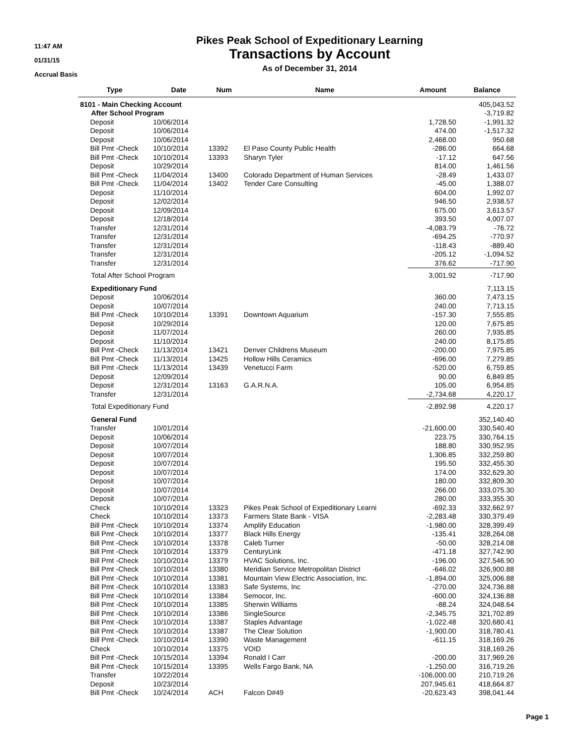11:47 AM
01/31/15
Accrual Basis
Pikes Peak School of Expeditionary Learning
Transactions by Account
As of December 31, 2014
| Type | Date | Num | Name | Amount | Balance |
| --- | --- | --- | --- | --- | --- |
| 8101 - Main Checking Account | | | | | 405,043.52 |
| After School Program | | | | | -3,719.82 |
| Deposit | 10/06/2014 | | | 1,728.50 | -1,991.32 |
| Deposit | 10/06/2014 | | | 474.00 | -1,517.32 |
| Deposit | 10/06/2014 | | | 2,468.00 | 950.68 |
| Bill Pmt -Check | 10/10/2014 | 13392 | El Paso County Public Health | -286.00 | 664.68 |
| Bill Pmt -Check | 10/10/2014 | 13393 | Sharyn Tyler | -17.12 | 647.56 |
| Deposit | 10/29/2014 | | | 814.00 | 1,461.56 |
| Bill Pmt -Check | 11/04/2014 | 13400 | Colorado Department of Human Services | -28.49 | 1,433.07 |
| Bill Pmt -Check | 11/04/2014 | 13402 | Tender Care Consulting | -45.00 | 1,388.07 |
| Deposit | 11/10/2014 | | | 604.00 | 1,992.07 |
| Deposit | 12/02/2014 | | | 946.50 | 2,938.57 |
| Deposit | 12/09/2014 | | | 675.00 | 3,613.57 |
| Deposit | 12/18/2014 | | | 393.50 | 4,007.07 |
| Transfer | 12/31/2014 | | | -4,083.79 | -76.72 |
| Transfer | 12/31/2014 | | | -694.25 | -770.97 |
| Transfer | 12/31/2014 | | | -118.43 | -889.40 |
| Transfer | 12/31/2014 | | | -205.12 | -1,094.52 |
| Transfer | 12/31/2014 | | | 376.62 | -717.90 |
| Total After School Program | | | | 3,001.92 | -717.90 |
| Expeditionary Fund | | | | | 7,113.15 |
| Deposit | 10/06/2014 | | | 360.00 | 7,473.15 |
| Deposit | 10/07/2014 | | | 240.00 | 7,713.15 |
| Bill Pmt -Check | 10/10/2014 | 13391 | Downtown Aquarium | -157.30 | 7,555.85 |
| Deposit | 10/29/2014 | | | 120.00 | 7,675.85 |
| Deposit | 11/07/2014 | | | 260.00 | 7,935.85 |
| Deposit | 11/10/2014 | | | 240.00 | 8,175.85 |
| Bill Pmt -Check | 11/13/2014 | 13421 | Denver Childrens Museum | -200.00 | 7,975.85 |
| Bill Pmt -Check | 11/13/2014 | 13425 | Hollow Hills Ceramics | -696.00 | 7,279.85 |
| Bill Pmt -Check | 11/13/2014 | 13439 | Venetucci Farm | -520.00 | 6,759.85 |
| Deposit | 12/09/2014 | | | 90.00 | 6,849.85 |
| Deposit | 12/31/2014 | 13163 | G.A.R.N.A. | 105.00 | 6,954.85 |
| Transfer | 12/31/2014 | | | -2,734.68 | 4,220.17 |
| Total Expeditionary Fund | | | | -2,892.98 | 4,220.17 |
| General Fund | | | | | 352,140.40 |
| Transfer | 10/01/2014 | | | -21,600.00 | 330,540.40 |
| Deposit | 10/06/2014 | | | 223.75 | 330,764.15 |
| Deposit | 10/07/2014 | | | 188.80 | 330,952.95 |
| Deposit | 10/07/2014 | | | 1,306.85 | 332,259.80 |
| Deposit | 10/07/2014 | | | 195.50 | 332,455.30 |
| Deposit | 10/07/2014 | | | 174.00 | 332,629.30 |
| Deposit | 10/07/2014 | | | 180.00 | 332,809.30 |
| Deposit | 10/07/2014 | | | 266.00 | 333,075.30 |
| Deposit | 10/07/2014 | | | 280.00 | 333,355.30 |
| Check | 10/10/2014 | 13323 | Pikes Peak School of Expeditionary Learni | -692.33 | 332,662.97 |
| Check | 10/10/2014 | 13373 | Farmers State Bank - VISA | -2,283.48 | 330,379.49 |
| Bill Pmt -Check | 10/10/2014 | 13374 | Amplify Education | -1,980.00 | 328,399.49 |
| Bill Pmt -Check | 10/10/2014 | 13377 | Black Hills Energy | -135.41 | 328,264.08 |
| Bill Pmt -Check | 10/10/2014 | 13378 | Caleb Turner | -50.00 | 328,214.08 |
| Bill Pmt -Check | 10/10/2014 | 13379 | CenturyLink | -471.18 | 327,742.90 |
| Bill Pmt -Check | 10/10/2014 | 13379 | HVAC Solutions, Inc. | -196.00 | 327,546.90 |
| Bill Pmt -Check | 10/10/2014 | 13380 | Meridian Service Metropolitan District | -646.02 | 326,900.88 |
| Bill Pmt -Check | 10/10/2014 | 13381 | Mountain View Electric Association, Inc. | -1,894.00 | 325,006.88 |
| Bill Pmt -Check | 10/10/2014 | 13383 | Safe Systems, Inc | -270.00 | 324,736.88 |
| Bill Pmt -Check | 10/10/2014 | 13384 | Semocor, Inc. | -600.00 | 324,136.88 |
| Bill Pmt -Check | 10/10/2014 | 13385 | Sherwin Williams | -88.24 | 324,048.64 |
| Bill Pmt -Check | 10/10/2014 | 13386 | SingleSource | -2,345.75 | 321,702.89 |
| Bill Pmt -Check | 10/10/2014 | 13387 | Staples Advantage | -1,022.48 | 320,680.41 |
| Bill Pmt -Check | 10/10/2014 | 13387 | The Clear Solution | -1,900.00 | 318,780.41 |
| Bill Pmt -Check | 10/10/2014 | 13390 | Waste Management | -611.15 | 318,169.26 |
| Check | 10/10/2014 | 13375 | VOID | | 318,169.26 |
| Bill Pmt -Check | 10/15/2014 | 13394 | Ronald I Carr | -200.00 | 317,969.26 |
| Bill Pmt -Check | 10/15/2014 | 13395 | Wells Fargo Bank, NA | -1,250.00 | 316,719.26 |
| Transfer | 10/22/2014 | | | -106,000.00 | 210,719.26 |
| Deposit | 10/23/2014 | | | 207,945.61 | 418,664.87 |
| Bill Pmt -Check | 10/24/2014 | ACH | Falcon D#49 | -20,623.43 | 398,041.44 |
Page 1